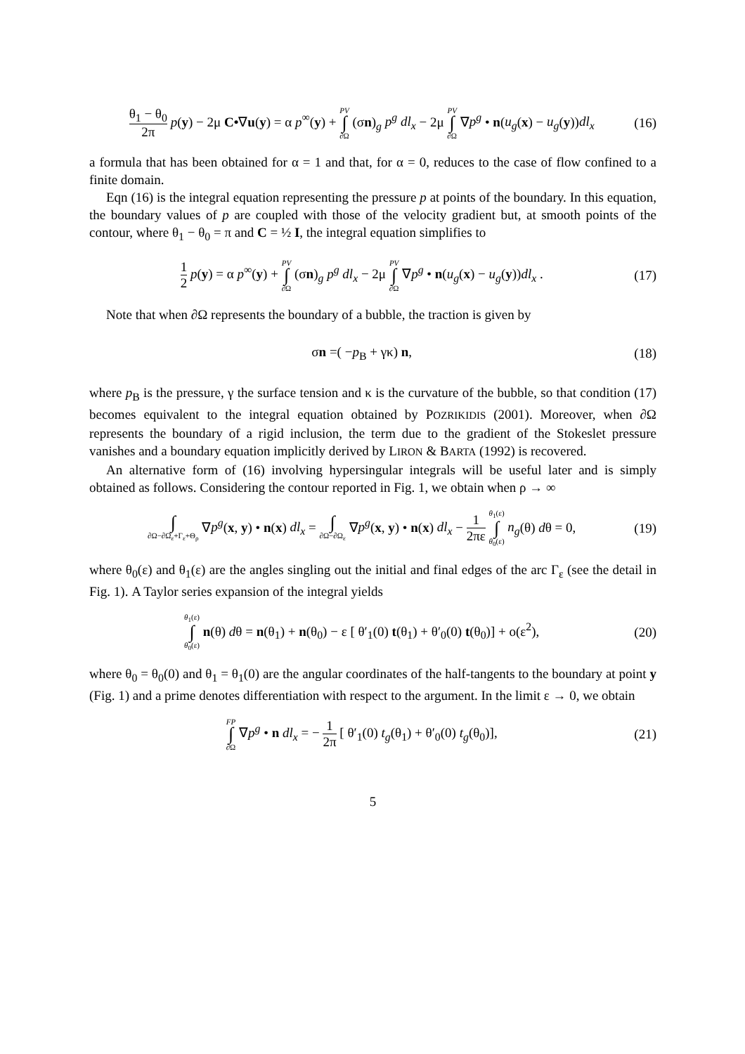θ<sub>1</sub> − θ<sub>0</sub> 2π p(y) − 2μ C•∇u(y) = α p<sup>∞</sup>(y) + PV ∫ ∂Ω (σn)<sub>g</sub> p<sup>g</sup> dl<sub>x</sub> − 2μ PV ∫ ∂Ω ∇p<sup>g</sup> • n(u<sub>g</sub>(x) − u<sub>g</sub>(y))dl<sub>x</sub>
(16)
a formula that has been obtained for α = 1 and that, for α = 0, reduces to the case of flow confined to a finite domain.
Eqn (16) is the integral equation representing the pressure p at points of the boundary. In this equation, the boundary values of p are coupled with those of the velocity gradient but, at smooth points of the contour, where θ<sub>1</sub> − θ<sub>0</sub> = π and C = ½ I, the integral equation simplifies to
1 2 p(y) = α p<sup>∞</sup>(y) + PV ∫ ∂Ω (σn)<sub>g</sub> p<sup>g</sup> dl<sub>x</sub> − 2μ PV ∫ ∂Ω ∇p<sup>g</sup> • n(u<sub>g</sub>(x) − u<sub>g</sub>(y))dl<sub>x</sub> .
(17)
Note that when ∂Ω represents the boundary of a bubble, the traction is given by
σn =( −p<sub>B</sub> + γκ) n, (18)
where p<sub>B</sub> is the pressure, γ the surface tension and κ is the curvature of the bubble, so that condition (17) becomes equivalent to the integral equation obtained by POZRIKIDIS (2001). Moreover, when ∂Ω represents the boundary of a rigid inclusion, the term due to the gradient of the Stokeslet pressure vanishes and a boundary equation implicitly derived by LIRON & BARTA (1992) is recovered.
An alternative form of (16) involving hypersingular integrals will be useful later and is simply obtained as follows. Considering the contour reported in Fig. 1, we obtain when ρ → ∞
∫ ∂Ω−∂Ω<sub>ε</sub>+Γ<sub>ε</sub>+Θ<sub>ρ</sub> ∇p<sup>g</sup>(x, y) • n(x) dl<sub>x</sub> = ∫ ∂Ω−∂Ω<sub>ε</sub> ∇p<sup>g</sup>(x, y) • n(x) dl<sub>x</sub> − 1 2πε θ<sub>1</sub>(ε) ∫ θ<sub>0</sub>(ε) n<sub>g</sub>(θ) dθ = 0,
(19)
where θ<sub>0</sub>(ε) and θ<sub>1</sub>(ε) are the angles singling out the initial and final edges of the arc Γ<sub>ε</sub> (see the detail in Fig. 1). A Taylor series expansion of the integral yields
θ<sub>1</sub>(ε) ∫ θ<sub>0</sub>(ε) n(θ) dθ = n(θ<sub>1</sub>) + n(θ<sub>0</sub>) − ε [ θ′<sub>1</sub>(0) t(θ<sub>1</sub>) + θ′<sub>0</sub>(0) t(θ<sub>0</sub>)] + o(ε<sup>2</sup>),
(20)
where θ<sub>0</sub> = θ<sub>0</sub>(0) and θ<sub>1</sub> = θ<sub>1</sub>(0) are the angular coordinates of the half-tangents to the boundary at point y (Fig. 1) and a prime denotes differentiation with respect to the argument. In the limit ε → 0, we obtain
FP ∫ ∂Ω ∇p<sup>g</sup> • n dl<sub>x</sub> = − 1 2π [ θ′<sub>1</sub>(0) t<sub>g</sub>(θ<sub>1</sub>) + θ′<sub>0</sub>(0) t<sub>g</sub>(θ<sub>0</sub>)],
(21)
5